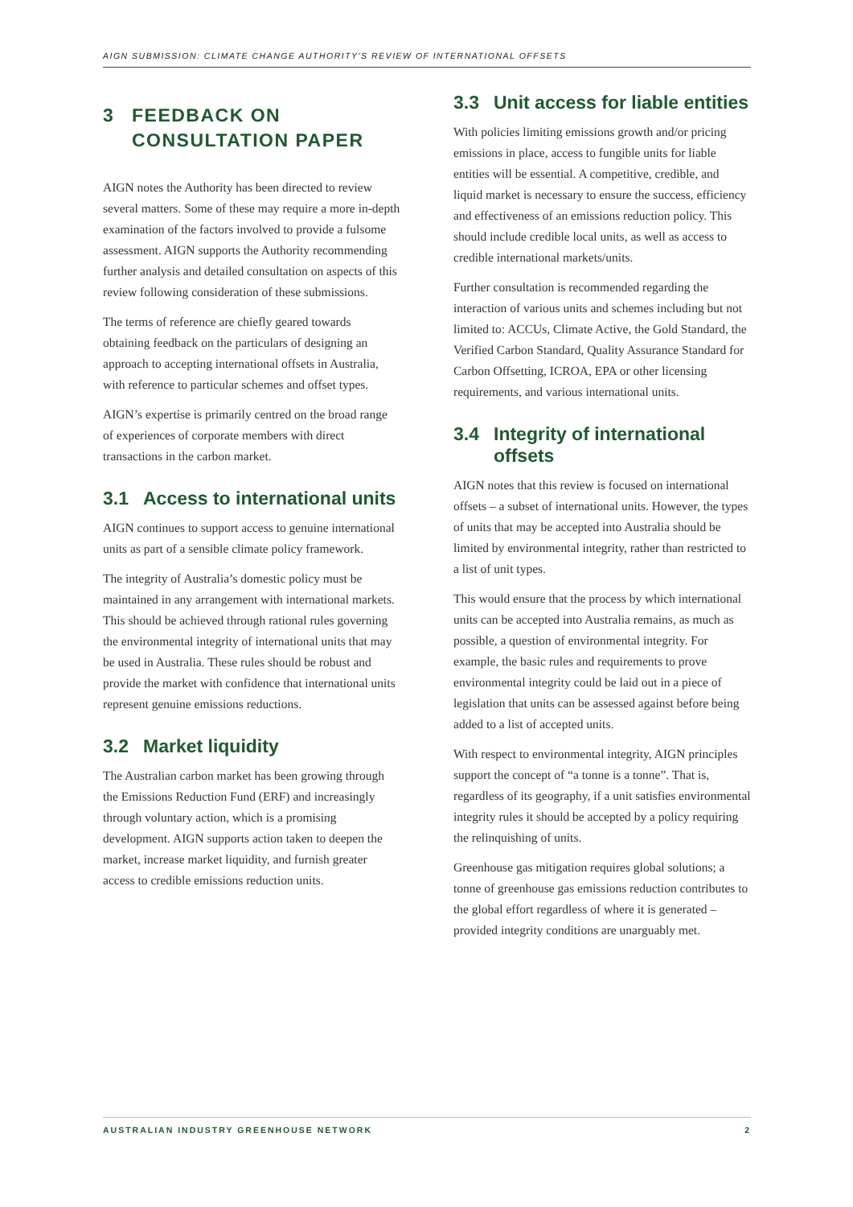AIGN SUBMISSION: CLIMATE CHANGE AUTHORITY'S REVIEW OF INTERNATIONAL OFFSETS
3 FEEDBACK ON CONSULTATION PAPER
AIGN notes the Authority has been directed to review several matters. Some of these may require a more in-depth examination of the factors involved to provide a fulsome assessment. AIGN supports the Authority recommending further analysis and detailed consultation on aspects of this review following consideration of these submissions.
The terms of reference are chiefly geared towards obtaining feedback on the particulars of designing an approach to accepting international offsets in Australia, with reference to particular schemes and offset types.
AIGN’s expertise is primarily centred on the broad range of experiences of corporate members with direct transactions in the carbon market.
3.1 Access to international units
AIGN continues to support access to genuine international units as part of a sensible climate policy framework.
The integrity of Australia’s domestic policy must be maintained in any arrangement with international markets. This should be achieved through rational rules governing the environmental integrity of international units that may be used in Australia. These rules should be robust and provide the market with confidence that international units represent genuine emissions reductions.
3.2 Market liquidity
The Australian carbon market has been growing through the Emissions Reduction Fund (ERF) and increasingly through voluntary action, which is a promising development. AIGN supports action taken to deepen the market, increase market liquidity, and furnish greater access to credible emissions reduction units.
3.3 Unit access for liable entities
With policies limiting emissions growth and/or pricing emissions in place, access to fungible units for liable entities will be essential. A competitive, credible, and liquid market is necessary to ensure the success, efficiency and effectiveness of an emissions reduction policy. This should include credible local units, as well as access to credible international markets/units.
Further consultation is recommended regarding the interaction of various units and schemes including but not limited to: ACCUs, Climate Active, the Gold Standard, the Verified Carbon Standard, Quality Assurance Standard for Carbon Offsetting, ICROA, EPA or other licensing requirements, and various international units.
3.4 Integrity of international offsets
AIGN notes that this review is focused on international offsets – a subset of international units. However, the types of units that may be accepted into Australia should be limited by environmental integrity, rather than restricted to a list of unit types.
This would ensure that the process by which international units can be accepted into Australia remains, as much as possible, a question of environmental integrity. For example, the basic rules and requirements to prove environmental integrity could be laid out in a piece of legislation that units can be assessed against before being added to a list of accepted units.
With respect to environmental integrity, AIGN principles support the concept of “a tonne is a tonne”. That is, regardless of its geography, if a unit satisfies environmental integrity rules it should be accepted by a policy requiring the relinquishing of units.
Greenhouse gas mitigation requires global solutions; a tonne of greenhouse gas emissions reduction contributes to the global effort regardless of where it is generated – provided integrity conditions are unarguably met.
AUSTRALIAN INDUSTRY GREENHOUSE NETWORK 2